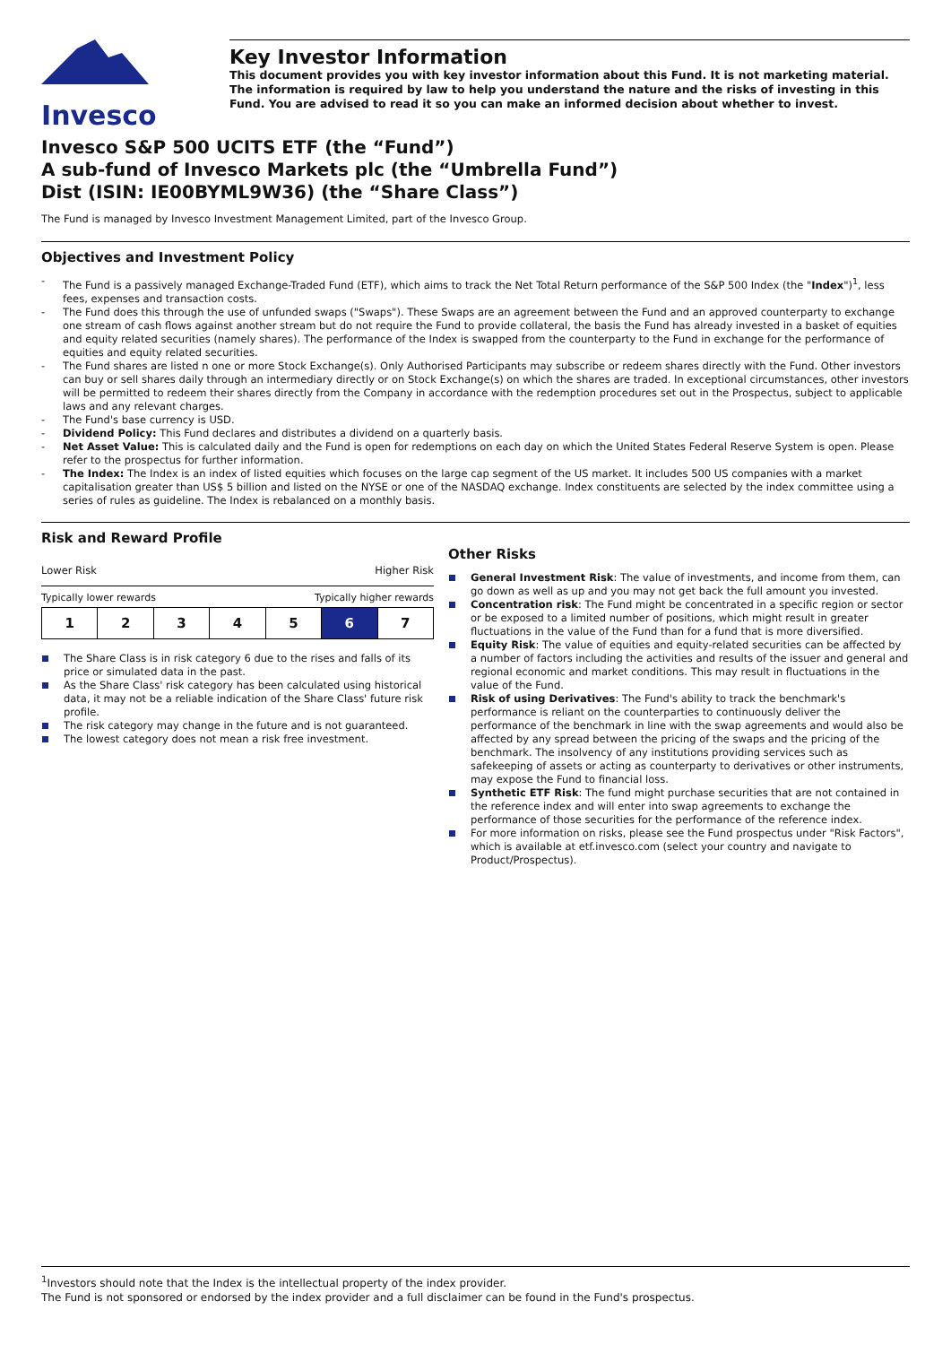Invesco
Key Investor Information
This document provides you with key investor information about this Fund. It is not marketing material. The information is required by law to help you understand the nature and the risks of investing in this Fund. You are advised to read it so you can make an informed decision about whether to invest.
Invesco S&P 500 UCITS ETF (the “Fund”)
A sub-fund of Invesco Markets plc (the “Umbrella Fund”)
Dist (ISIN: IE00BYML9W36) (the “Share Class”)
The Fund is managed by Invesco Investment Management Limited, part of the Invesco Group.
Objectives and Investment Policy
- The Fund is a passively managed Exchange-Traded Fund (ETF), which aims to track the Net Total Return performance of the S&P 500 Index (the "Index")<sup>1</sup>, less fees, expenses and transaction costs.
- The Fund does this through the use of unfunded swaps ("Swaps"). These Swaps are an agreement between the Fund and an approved counterparty to exchange one stream of cash flows against another stream but do not require the Fund to provide collateral, the basis the Fund has already invested in a basket of equities and equity related securities (namely shares). The performance of the Index is swapped from the counterparty to the Fund in exchange for the performance of equities and equity related securities.
- The Fund shares are listed n one or more Stock Exchange(s). Only Authorised Participants may subscribe or redeem shares directly with the Fund. Other investors can buy or sell shares daily through an intermediary directly or on Stock Exchange(s) on which the shares are traded. In exceptional circumstances, other investors will be permitted to redeem their shares directly from the Company in accordance with the redemption procedures set out in the Prospectus, subject to applicable laws and any relevant charges.
- The Fund's base currency is USD.
- Dividend Policy: This Fund declares and distributes a dividend on a quarterly basis.
- Net Asset Value: This is calculated daily and the Fund is open for redemptions on each day on which the United States Federal Reserve System is open. Please refer to the prospectus for further information.
- The Index: The Index is an index of listed equities which focuses on the large cap segment of the US market. It includes 500 US companies with a market capitalisation greater than US$ 5 billion and listed on the NYSE or one of the NASDAQ exchange. Index constituents are selected by the index committee using a series of rules as guideline. The Index is rebalanced on a monthly basis.
Risk and Reward Profile
Lower Risk Higher Risk
Typically lower rewards Typically higher rewards
| 1 | 2 | 3 | 4 | 5 | 6 | 7 |
The Share Class is in risk category 6 due to the rises and falls of its price or simulated data in the past.
As the Share Class' risk category has been calculated using historical data, it may not be a reliable indication of the Share Class' future risk profile.
The risk category may change in the future and is not guaranteed.
The lowest category does not mean a risk free investment.
Other Risks
General Investment Risk: The value of investments, and income from them, can go down as well as up and you may not get back the full amount you invested.
Concentration risk: The Fund might be concentrated in a specific region or sector or be exposed to a limited number of positions, which might result in greater fluctuations in the value of the Fund than for a fund that is more diversified.
Equity Risk: The value of equities and equity-related securities can be affected by a number of factors including the activities and results of the issuer and general and regional economic and market conditions. This may result in fluctuations in the value of the Fund.
Risk of using Derivatives: The Fund's ability to track the benchmark's performance is reliant on the counterparties to continuously deliver the performance of the benchmark in line with the swap agreements and would also be affected by any spread between the pricing of the swaps and the pricing of the benchmark. The insolvency of any institutions providing services such as safekeeping of assets or acting as counterparty to derivatives or other instruments, may expose the Fund to financial loss.
Synthetic ETF Risk: The fund might purchase securities that are not contained in the reference index and will enter into swap agreements to exchange the performance of those securities for the performance of the reference index.
For more information on risks, please see the Fund prospectus under "Risk Factors", which is available at etf.invesco.com (select your country and navigate to Product/Prospectus).
<sup>1</sup> Investors should note that the Index is the intellectual property of the index provider.
The Fund is not sponsored or endorsed by the index provider and a full disclaimer can be found in the Fund's prospectus.